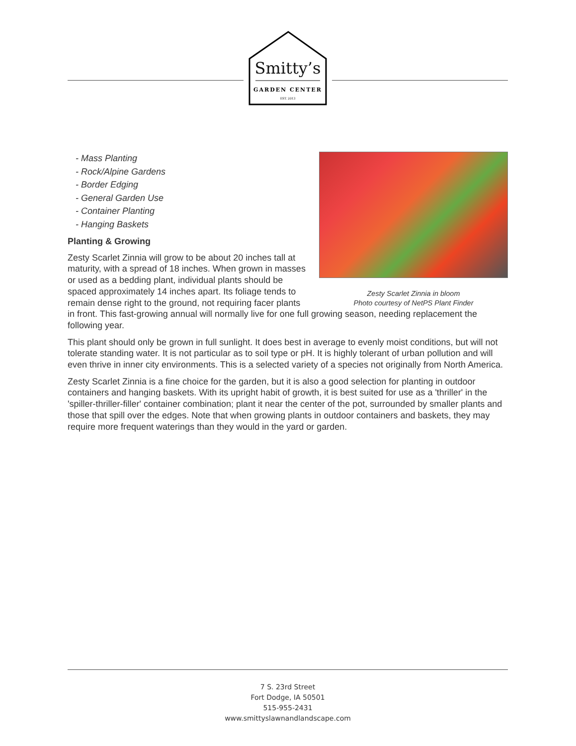Smitty’s
GARDEN CENTER
EST. 2013
Zesty Scarlet Zinnia in bloom
Photo courtesy of NetPS Plant Finder
- Mass Planting
- Rock/Alpine Gardens
- Border Edging
- General Garden Use
- Container Planting
- Hanging Baskets
Planting & Growing
Zesty Scarlet Zinnia will grow to be about 20 inches tall at maturity, with a spread of 18 inches. When grown in masses or used as a bedding plant, individual plants should be spaced approximately 14 inches apart. Its foliage tends to remain dense right to the ground, not requiring facer plants in front. This fast-growing annual will normally live for one full growing season, needing replacement the following year.
This plant should only be grown in full sunlight. It does best in average to evenly moist conditions, but will not tolerate standing water. It is not particular as to soil type or pH. It is highly tolerant of urban pollution and will even thrive in inner city environments. This is a selected variety of a species not originally from North America.
Zesty Scarlet Zinnia is a fine choice for the garden, but it is also a good selection for planting in outdoor containers and hanging baskets. With its upright habit of growth, it is best suited for use as a 'thriller' in the 'spiller-thriller-filler' container combination; plant it near the center of the pot, surrounded by smaller plants and those that spill over the edges. Note that when growing plants in outdoor containers and baskets, they may require more frequent waterings than they would in the yard or garden.
7 S. 23rd Street
Fort Dodge, IA 50501
515-955-2431
www.smittyslawnandlandscape.com